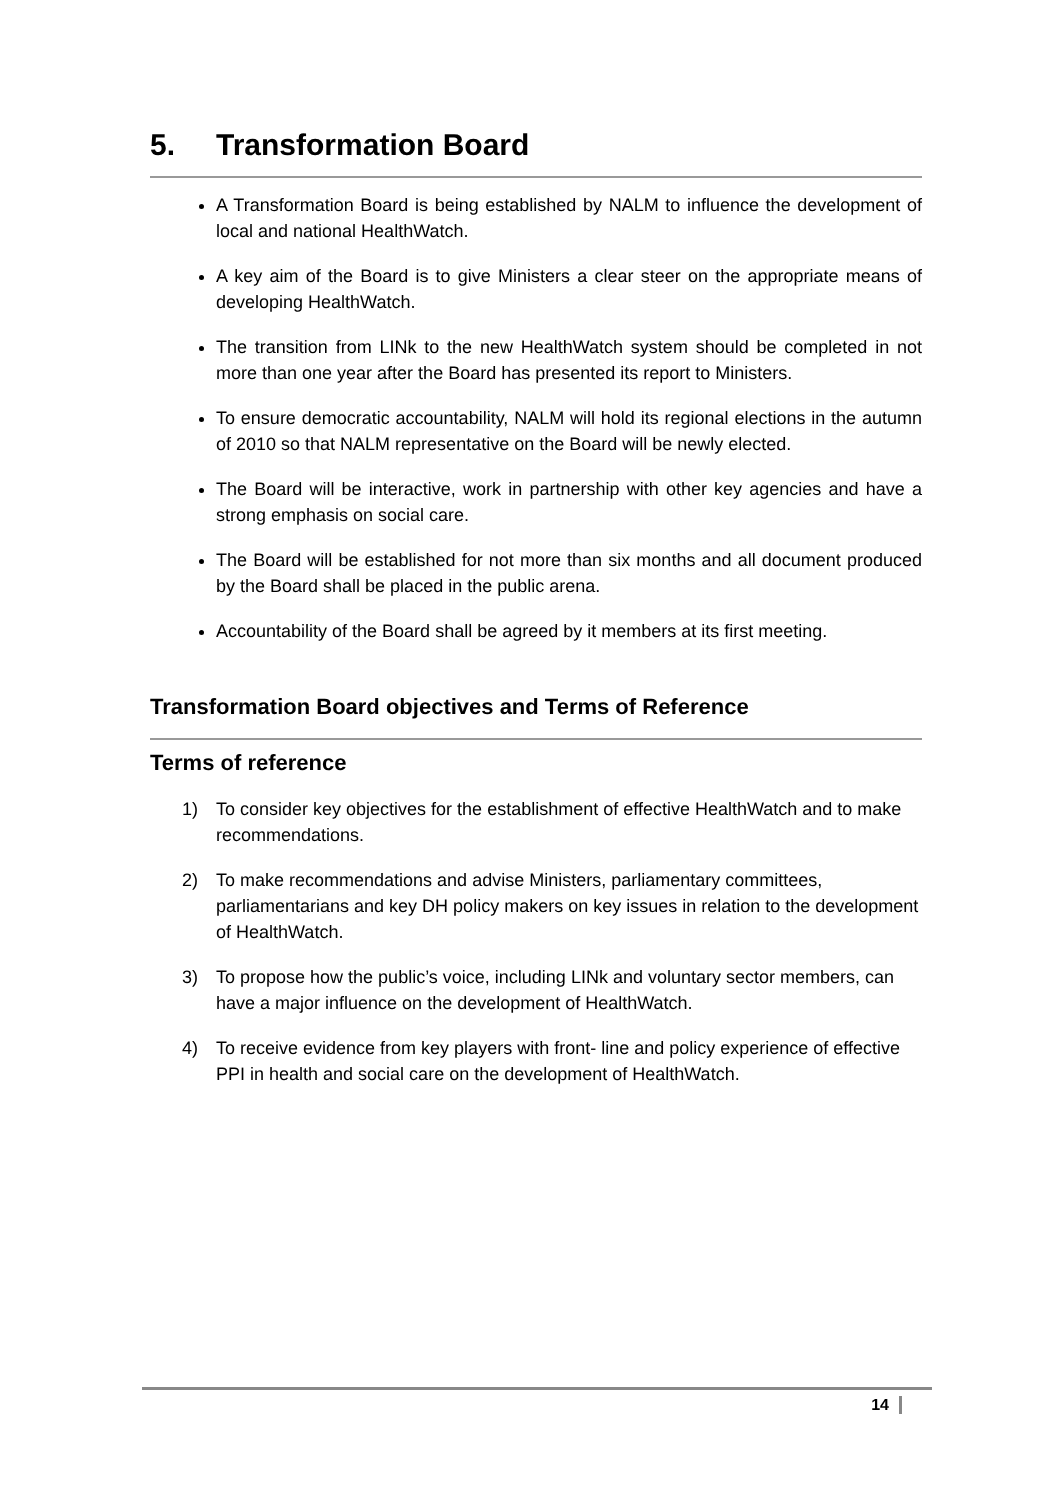5. Transformation Board
A Transformation Board is being established by NALM to influence the development of local and national HealthWatch.
A key aim of the Board is to give Ministers a clear steer on the appropriate means of developing HealthWatch.
The transition from LINk to the new HealthWatch system should be completed in not more than one year after the Board has presented its report to Ministers.
To ensure democratic accountability, NALM will hold its regional elections in the autumn of 2010 so that NALM representative on the Board will be newly elected.
The Board will be interactive, work in partnership with other key agencies and have a strong emphasis on social care.
The Board will be established for not more than six months and all document produced by the Board shall be placed in the public arena.
Accountability of the Board shall be agreed by it members at its first meeting.
Transformation Board objectives and Terms of Reference
Terms of reference
1) To consider key objectives for the establishment of effective HealthWatch and to make recommendations.
2) To make recommendations and advise Ministers, parliamentary committees, parliamentarians and key DH policy makers on key issues in relation to the development of HealthWatch.
3) To propose how the public’s voice, including LINk and voluntary sector members, can have a major influence on the development of HealthWatch.
4) To receive evidence from key players with front- line and policy experience of effective PPI in health and social care on the development of HealthWatch.
14